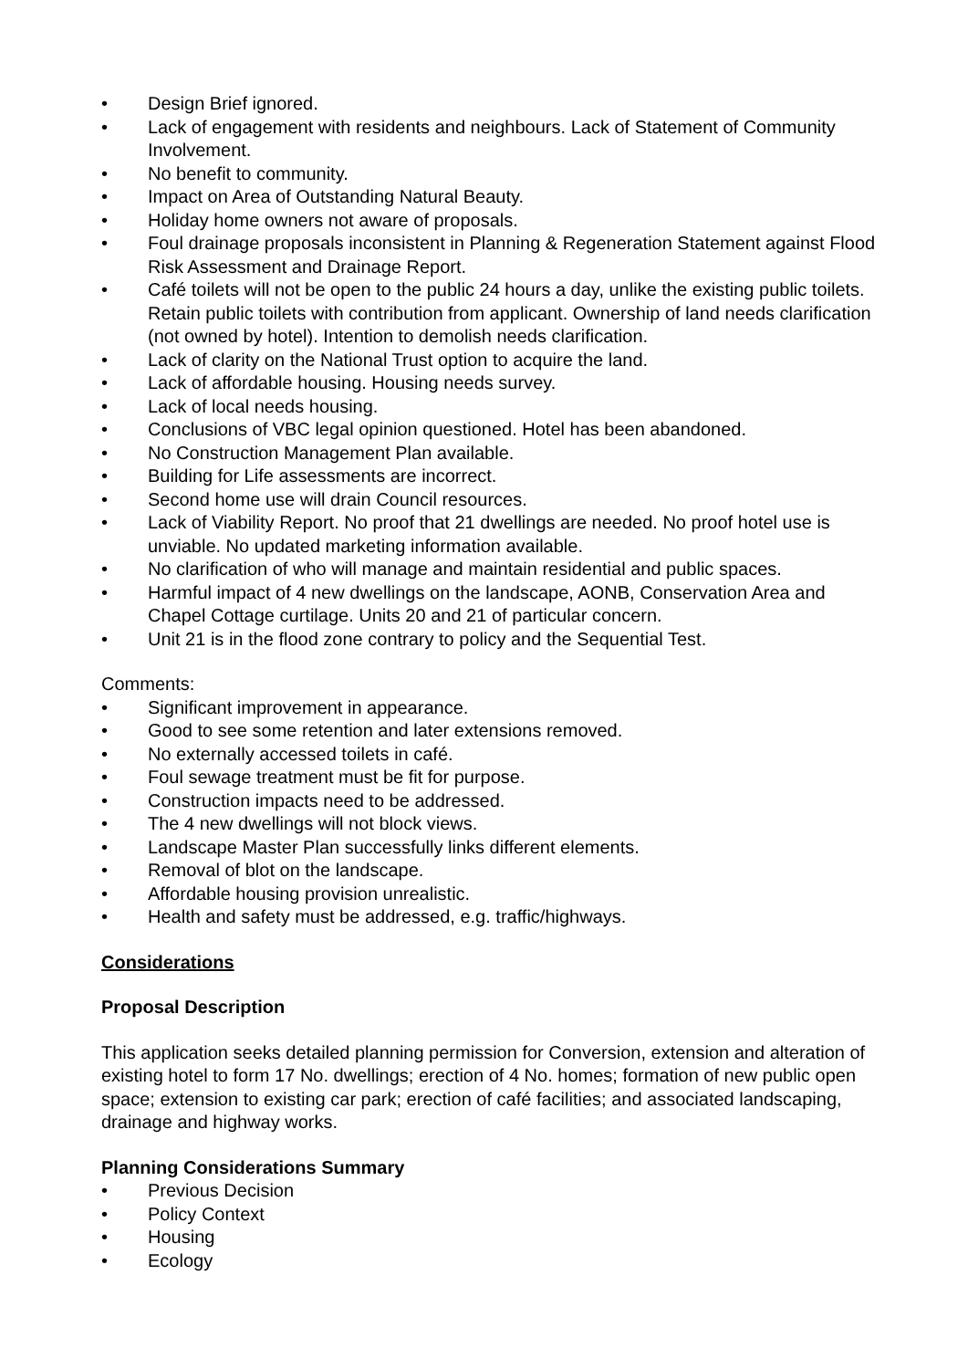• Design Brief ignored.
• Lack of engagement with residents and neighbours. Lack of Statement of Community Involvement.
• No benefit to community.
• Impact on Area of Outstanding Natural Beauty.
• Holiday home owners not aware of proposals.
• Foul drainage proposals inconsistent in Planning & Regeneration Statement against Flood Risk Assessment and Drainage Report.
• Café toilets will not be open to the public 24 hours a day, unlike the existing public toilets. Retain public toilets with contribution from applicant. Ownership of land needs clarification (not owned by hotel). Intention to demolish needs clarification.
• Lack of clarity on the National Trust option to acquire the land.
• Lack of affordable housing. Housing needs survey.
• Lack of local needs housing.
• Conclusions of VBC legal opinion questioned. Hotel has been abandoned.
• No Construction Management Plan available.
• Building for Life assessments are incorrect.
• Second home use will drain Council resources.
• Lack of Viability Report. No proof that 21 dwellings are needed. No proof hotel use is unviable. No updated marketing information available.
• No clarification of who will manage and maintain residential and public spaces.
• Harmful impact of 4 new dwellings on the landscape, AONB, Conservation Area and Chapel Cottage curtilage. Units 20 and 21 of particular concern.
• Unit 21 is in the flood zone contrary to policy and the Sequential Test.
Comments:
• Significant improvement in appearance.
• Good to see some retention and later extensions removed.
• No externally accessed toilets in café.
• Foul sewage treatment must be fit for purpose.
• Construction impacts need to be addressed.
• The 4 new dwellings will not block views.
• Landscape Master Plan successfully links different elements.
• Removal of blot on the landscape.
• Affordable housing provision unrealistic.
• Health and safety must be addressed, e.g. traffic/highways.
Considerations
Proposal Description
This application seeks detailed planning permission for Conversion, extension and alteration of existing hotel to form 17 No. dwellings; erection of 4 No. homes; formation of new public open space; extension to existing car park; erection of café facilities; and associated landscaping, drainage and highway works.
Planning Considerations Summary
• Previous Decision
• Policy Context
• Housing
• Ecology